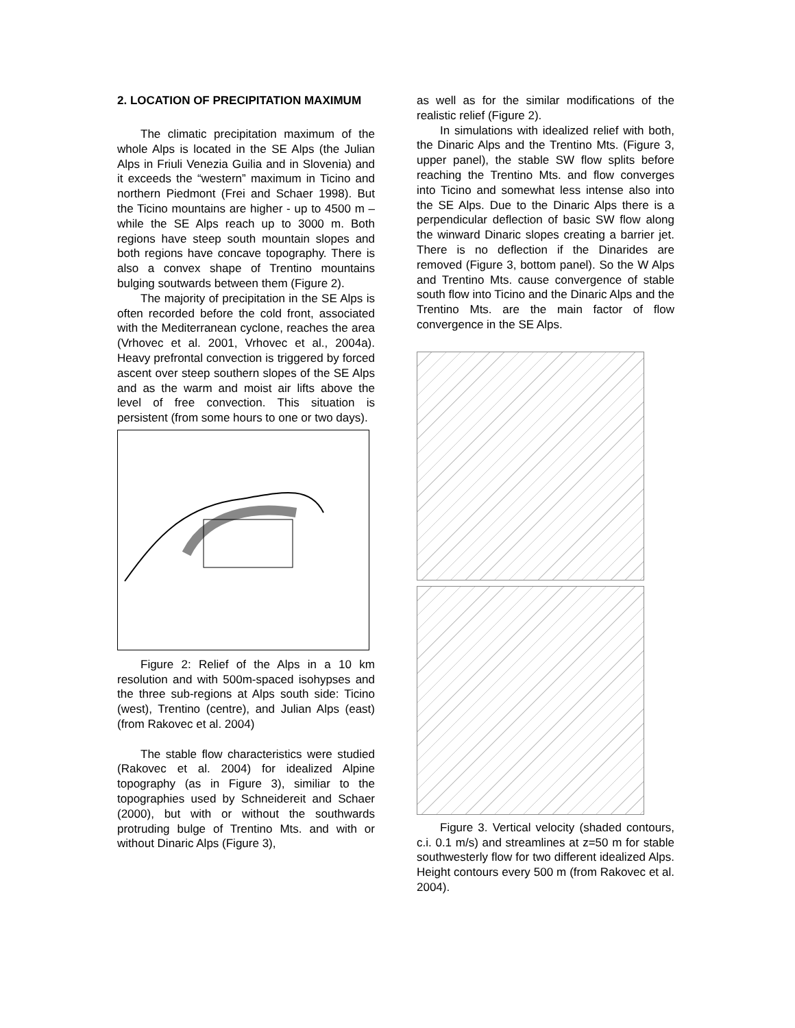2. LOCATION OF PRECIPITATION MAXIMUM
The climatic precipitation maximum of the whole Alps is located in the SE Alps (the Julian Alps in Friuli Venezia Guilia and in Slovenia) and it exceeds the “western” maximum in Ticino and northern Piedmont (Frei and Schaer 1998). But the Ticino mountains are higher - up to 4500 m – while the SE Alps reach up to 3000 m. Both regions have steep south mountain slopes and both regions have concave topography. There is also a convex shape of Trentino mountains bulging soutwards between them (Figure 2).
The majority of precipitation in the SE Alps is often recorded before the cold front, associated with the Mediterranean cyclone, reaches the area (Vrhovec et al. 2001, Vrhovec et al., 2004a). Heavy prefrontal convection is triggered by forced ascent over steep southern slopes of the SE Alps and as the warm and moist air lifts above the level of free convection. This situation is persistent (from some hours to one or two days).
Figure 2: Relief of the Alps in a 10 km resolution and with 500m-spaced isohypses and the three sub-regions at Alps south side: Ticino (west), Trentino (centre), and Julian Alps (east) (from Rakovec et al. 2004)
The stable flow characteristics were studied (Rakovec et al. 2004) for idealized Alpine topography (as in Figure 3), similiar to the topographies used by Schneidereit and Schaer (2000), but with or without the southwards protruding bulge of Trentino Mts. and with or without Dinaric Alps (Figure 3),
as well as for the similar modifications of the realistic relief (Figure 2).
In simulations with idealized relief with both, the Dinaric Alps and the Trentino Mts. (Figure 3, upper panel), the stable SW flow splits before reaching the Trentino Mts. and flow converges into Ticino and somewhat less intense also into the SE Alps. Due to the Dinaric Alps there is a perpendicular deflection of basic SW flow along the winward Dinaric slopes creating a barrier jet. There is no deflection if the Dinarides are removed (Figure 3, bottom panel). So the W Alps and Trentino Mts. cause convergence of stable south flow into Ticino and the Dinaric Alps and the Trentino Mts. are the main factor of flow convergence in the SE Alps.
Figure 3. Vertical velocity (shaded contours, c.i. 0.1 m/s) and streamlines at z=50 m for stable southwesterly flow for two different idealized Alps. Height contours every 500 m (from Rakovec et al. 2004).